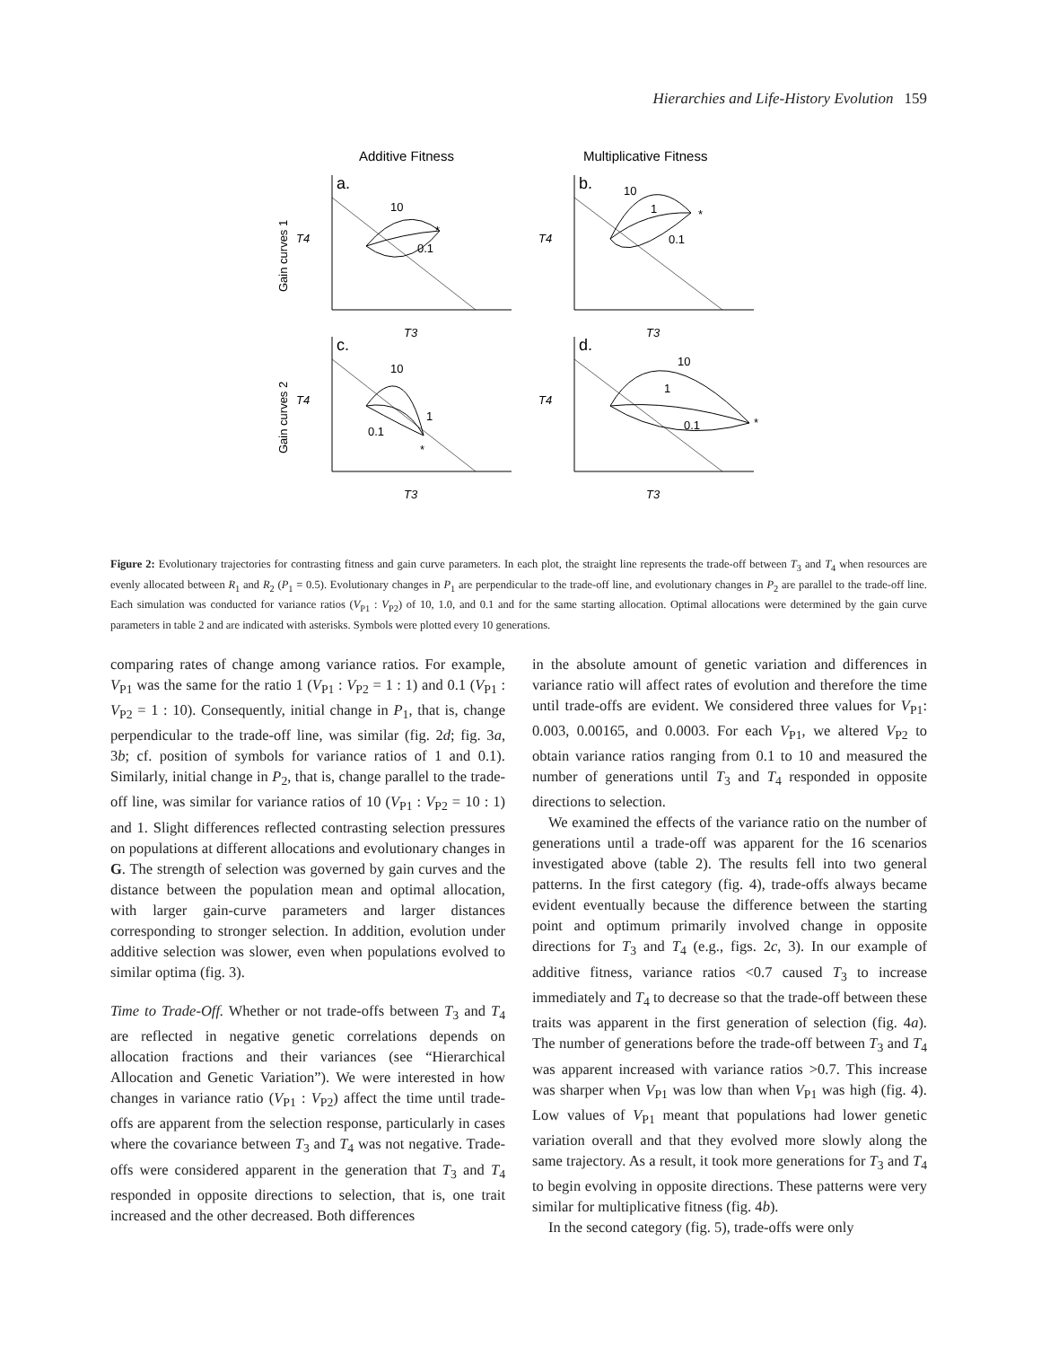Hierarchies and Life-History Evolution 159
Additive Fitness
Multiplicative Fitness
a.
b.
c.
d.
10
0.1
*
10
1
0.1
*
10
1
0.1
*
10
1
0.1
*
T4
T4
T4
T4
T3
T3
T3
T3
Gain curves 1
Gain curves 2
Figure 2: Evolutionary trajectories for contrasting fitness and gain curve parameters. In each plot, the straight line represents the trade-off between T<sub>3</sub> and T<sub>4</sub> when resources are evenly allocated between R<sub>1</sub> and R<sub>2</sub> (P<sub>1</sub> = 0.5). Evolutionary changes in P<sub>1</sub> are perpendicular to the trade-off line, and evolutionary changes in P<sub>2</sub> are parallel to the trade-off line. Each simulation was conducted for variance ratios (V<sub>P1</sub> : V<sub>P2</sub>) of 10, 1.0, and 0.1 and for the same starting allocation. Optimal allocations were determined by the gain curve parameters in table 2 and are indicated with asterisks. Symbols were plotted every 10 generations.
comparing rates of change among variance ratios. For example, V<sub>P1</sub> was the same for the ratio 1 (V<sub>P1</sub> : V<sub>P2</sub> = 1 : 1) and 0.1 (V<sub>P1</sub> : V<sub>P2</sub> = 1 : 10). Consequently, initial change in P<sub>1</sub>, that is, change perpendicular to the trade-off line, was similar (fig. 2d; fig. 3a, 3b; cf. position of symbols for variance ratios of 1 and 0.1). Similarly, initial change in P<sub>2</sub>, that is, change parallel to the trade-off line, was similar for variance ratios of 10 (V<sub>P1</sub> : V<sub>P2</sub> = 10 : 1) and 1. Slight differences reflected contrasting selection pressures on populations at different allocations and evolutionary changes in G. The strength of selection was governed by gain curves and the distance between the population mean and optimal allocation, with larger gain-curve parameters and larger distances corresponding to stronger selection. In addition, evolution under additive selection was slower, even when populations evolved to similar optima (fig. 3).
Time to Trade-Off. Whether or not trade-offs between T<sub>3</sub> and T<sub>4</sub> are reflected in negative genetic correlations depends on allocation fractions and their variances (see “Hierarchical Allocation and Genetic Variation”). We were interested in how changes in variance ratio (V<sub>P1</sub> : V<sub>P2</sub>) affect the time until trade-offs are apparent from the selection response, particularly in cases where the covariance between T<sub>3</sub> and T<sub>4</sub> was not negative. Trade-offs were considered apparent in the generation that T<sub>3</sub> and T<sub>4</sub> responded in opposite directions to selection, that is, one trait increased and the other decreased. Both differences
in the absolute amount of genetic variation and differences in variance ratio will affect rates of evolution and therefore the time until trade-offs are evident. We considered three values for V<sub>P1</sub>: 0.003, 0.00165, and 0.0003. For each V<sub>P1</sub>, we altered V<sub>P2</sub> to obtain variance ratios ranging from 0.1 to 10 and measured the number of generations until T<sub>3</sub> and T<sub>4</sub> responded in opposite directions to selection.
We examined the effects of the variance ratio on the number of generations until a trade-off was apparent for the 16 scenarios investigated above (table 2). The results fell into two general patterns. In the first category (fig. 4), trade-offs always became evident eventually because the difference between the starting point and optimum primarily involved change in opposite directions for T<sub>3</sub> and T<sub>4</sub> (e.g., figs. 2c, 3). In our example of additive fitness, variance ratios <0.7 caused T<sub>3</sub> to increase immediately and T<sub>4</sub> to decrease so that the trade-off between these traits was apparent in the first generation of selection (fig. 4a). The number of generations before the trade-off between T<sub>3</sub> and T<sub>4</sub> was apparent increased with variance ratios >0.7. This increase was sharper when V<sub>P1</sub> was low than when V<sub>P1</sub> was high (fig. 4). Low values of V<sub>P1</sub> meant that populations had lower genetic variation overall and that they evolved more slowly along the same trajectory. As a result, it took more generations for T<sub>3</sub> and T<sub>4</sub> to begin evolving in opposite directions. These patterns were very similar for multiplicative fitness (fig. 4b).
In the second category (fig. 5), trade-offs were only